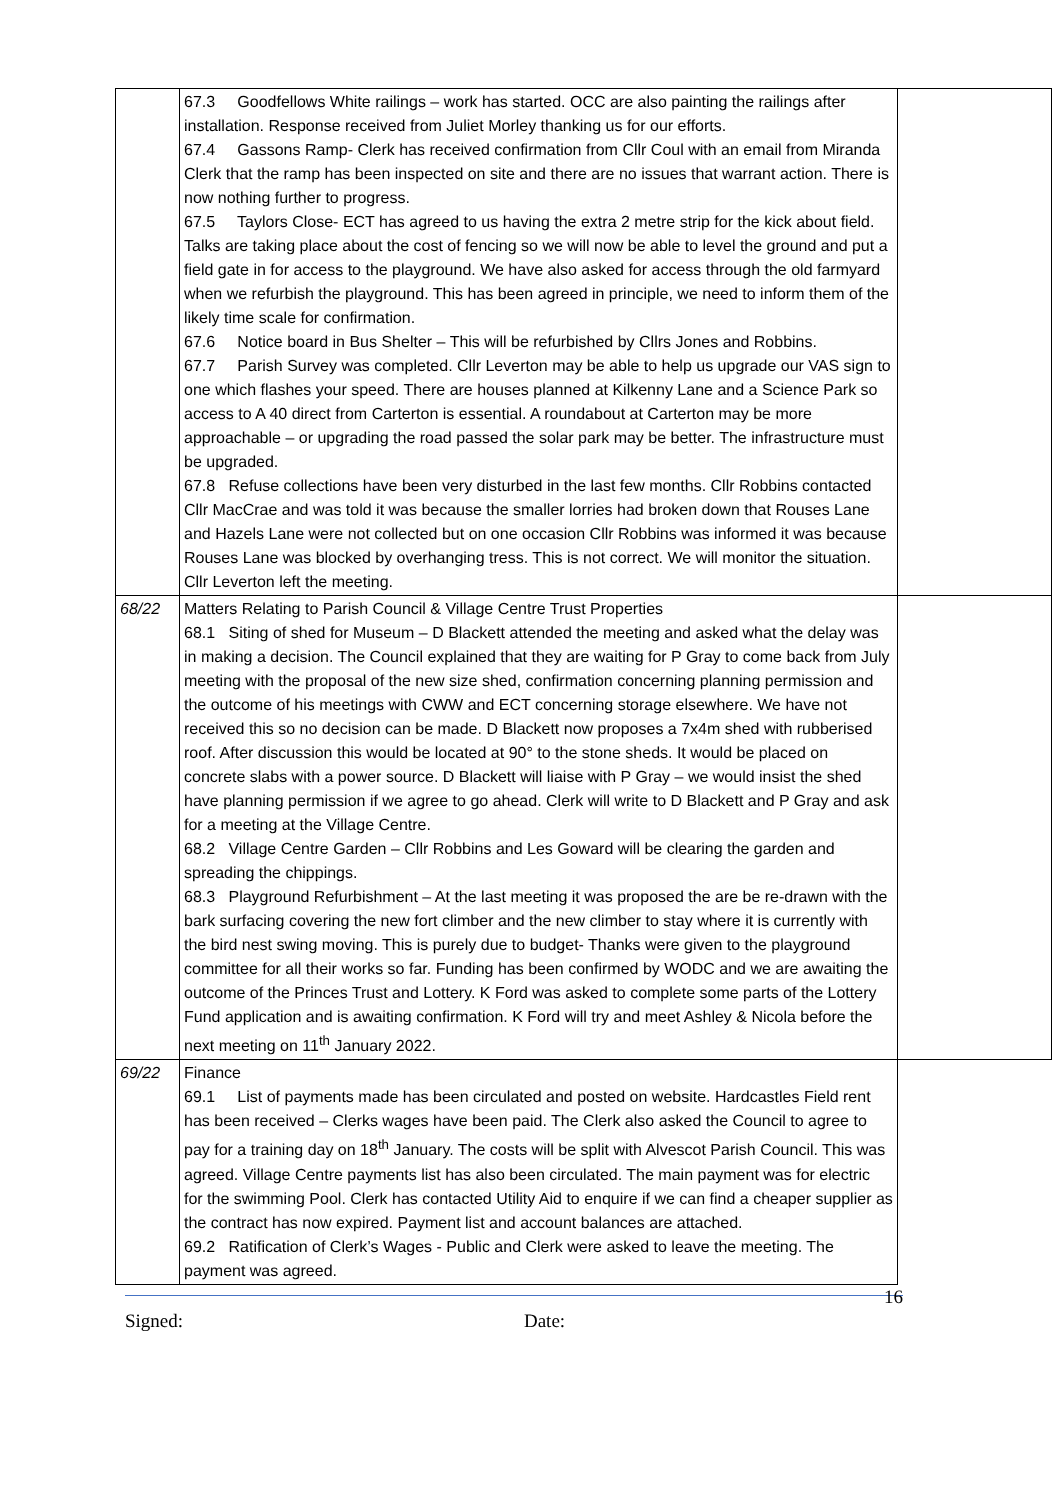| | 67.3 Goodfellows White railings – work has started. OCC are also painting the railings after installation. Response received from Juliet Morley thanking us for our efforts. 67.4 Gassons Ramp- Clerk has received confirmation from Cllr Coul with an email from Miranda Clerk that the ramp has been inspected on site and there are no issues that warrant action. There is now nothing further to progress. 67.5 Taylors Close- ECT has agreed to us having the extra 2 metre strip for the kick about field. Talks are taking place about the cost of fencing so we will now be able to level the ground and put a field gate in for access to the playground. We have also asked for access through the old farmyard when we refurbish the playground. This has been agreed in principle, we need to inform them of the likely time scale for confirmation. 67.6 Notice board in Bus Shelter – This will be refurbished by Cllrs Jones and Robbins. 67.7 Parish Survey was completed. Cllr Leverton may be able to help us upgrade our VAS sign to one which flashes your speed. There are houses planned at Kilkenny Lane and a Science Park so access to A 40 direct from Carterton is essential. A roundabout at Carterton may be more approachable – or upgrading the road passed the solar park may be better. The infrastructure must be upgraded. 67.8 Refuse collections have been very disturbed in the last few months. Cllr Robbins contacted Cllr MacCrae and was told it was because the smaller lorries had broken down that Rouses Lane and Hazels Lane were not collected but on one occasion Cllr Robbins was informed it was because Rouses Lane was blocked by overhanging tress. This is not correct. We will monitor the situation. Cllr Leverton left the meeting. | |
| 68/22 | Matters Relating to Parish Council & Village Centre Trust Properties 68.1 Siting of shed for Museum – D Blackett attended the meeting and asked what the delay was in making a decision. The Council explained that they are waiting for P Gray to come back from July meeting with the proposal of the new size shed, confirmation concerning planning permission and the outcome of his meetings with CWW and ECT concerning storage elsewhere. We have not received this so no decision can be made. D Blackett now proposes a 7x4m shed with rubberised roof. After discussion this would be located at 90° to the stone sheds. It would be placed on concrete slabs with a power source. D Blackett will liaise with P Gray – we would insist the shed have planning permission if we agree to go ahead. Clerk will write to D Blackett and P Gray and ask for a meeting at the Village Centre. 68.2 Village Centre Garden – Cllr Robbins and Les Goward will be clearing the garden and spreading the chippings. 68.3 Playground Refurbishment – At the last meeting it was proposed the are be re-drawn with the bark surfacing covering the new fort climber and the new climber to stay where it is currently with the bird nest swing moving. This is purely due to budget- Thanks were given to the playground committee for all their works so far. Funding has been confirmed by WODC and we are awaiting the outcome of the Princes Trust and Lottery. K Ford was asked to complete some parts of the Lottery Fund application and is awaiting confirmation. K Ford will try and meet Ashley & Nicola before the next meeting on 11<sup>th</sup> January 2022. | |
| 69/22 | Finance 69.1 List of payments made has been circulated and posted on website. Hardcastles Field rent has been received – Clerks wages have been paid. The Clerk also asked the Council to agree to pay for a training day on 18<sup>th</sup> January. The costs will be split with Alvescot Parish Council. This was agreed. Village Centre payments list has also been circulated. The main payment was for electric for the swimming Pool. Clerk has contacted Utility Aid to enquire if we can find a cheaper supplier as the contract has now expired. Payment list and account balances are attached. 69.2 Ratification of Clerk’s Wages - Public and Clerk were asked to leave the meeting. The payment was agreed. | |
Signed: Date: 16